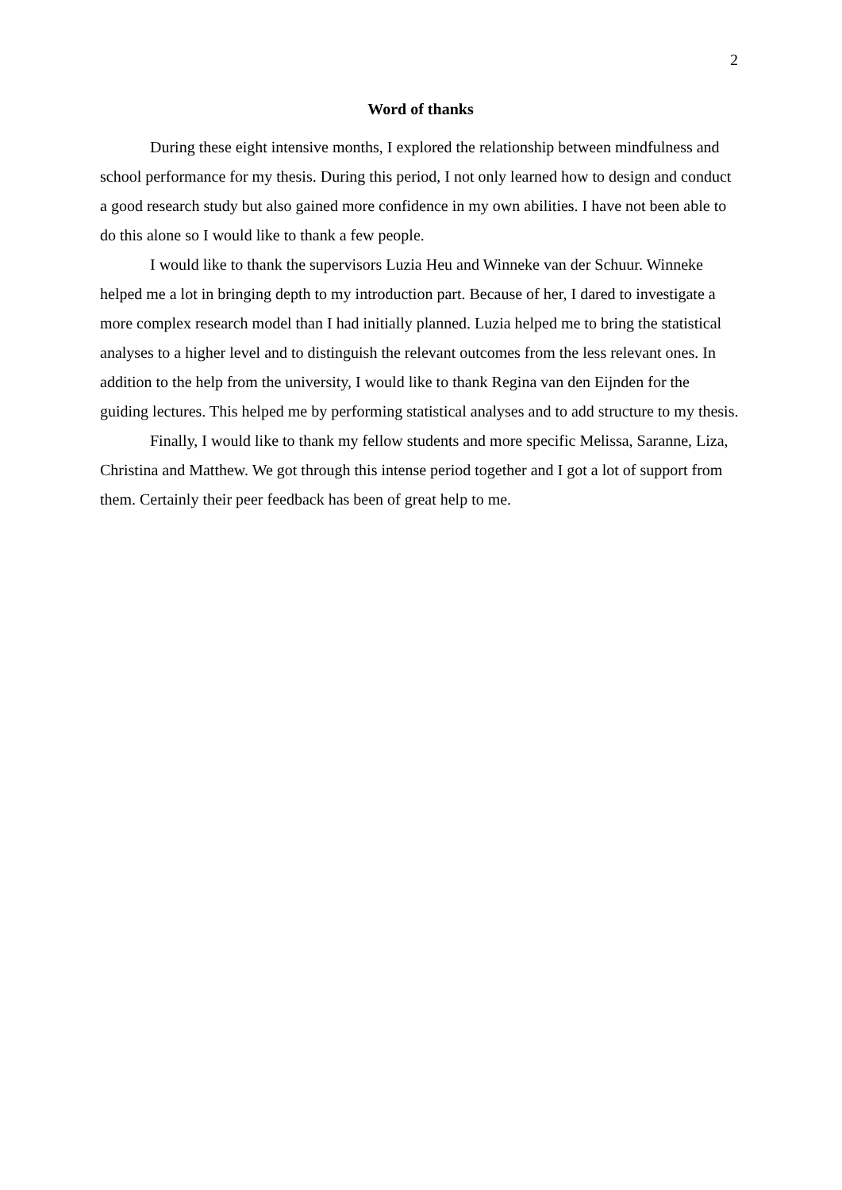2
Word of thanks
During these eight intensive months, I explored the relationship between mindfulness and school performance for my thesis. During this period, I not only learned how to design and conduct a good research study but also gained more confidence in my own abilities. I have not been able to do this alone so I would like to thank a few people.
I would like to thank the supervisors Luzia Heu and Winneke van der Schuur. Winneke helped me a lot in bringing depth to my introduction part. Because of her, I dared to investigate a more complex research model than I had initially planned. Luzia helped me to bring the statistical analyses to a higher level and to distinguish the relevant outcomes from the less relevant ones. In addition to the help from the university, I would like to thank Regina van den Eijnden for the guiding lectures. This helped me by performing statistical analyses and to add structure to my thesis.
Finally, I would like to thank my fellow students and more specific Melissa, Saranne, Liza, Christina and Matthew. We got through this intense period together and I got a lot of support from them. Certainly their peer feedback has been of great help to me.